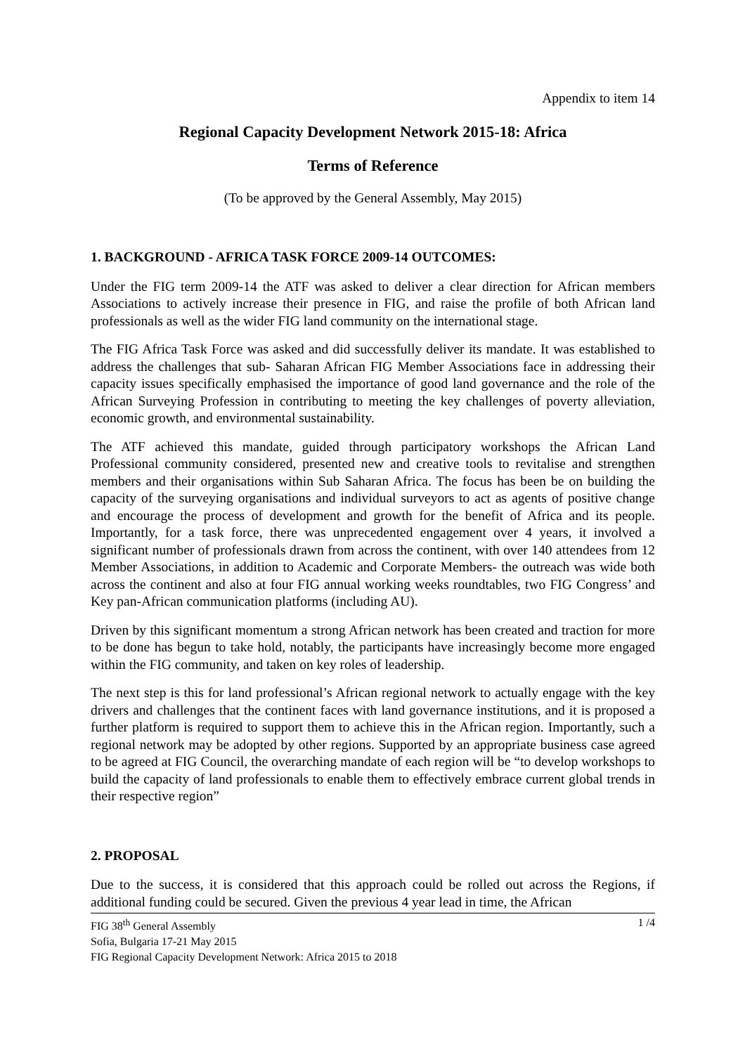Appendix to item 14
Regional Capacity Development Network 2015-18: Africa
Terms of Reference
(To be approved by the General Assembly, May 2015)
1. BACKGROUND - AFRICA TASK FORCE 2009-14 OUTCOMES:
Under the FIG term 2009-14 the ATF was asked to deliver a clear direction for African members Associations to actively increase their presence in FIG, and raise the profile of both African land professionals as well as the wider FIG land community on the international stage.
The FIG Africa Task Force was asked and did successfully deliver its mandate. It was established to address the challenges that sub- Saharan African FIG Member Associations face in addressing their capacity issues specifically emphasised the importance of good land governance and the role of the African Surveying Profession in contributing to meeting the key challenges of poverty alleviation, economic growth, and environmental sustainability.
The ATF achieved this mandate, guided through participatory workshops the African Land Professional community considered, presented new and creative tools to revitalise and strengthen members and their organisations within Sub Saharan Africa. The focus has been be on building the capacity of the surveying organisations and individual surveyors to act as agents of positive change and encourage the process of development and growth for the benefit of Africa and its people. Importantly, for a task force, there was unprecedented engagement over 4 years, it involved a significant number of professionals drawn from across the continent, with over 140 attendees from 12 Member Associations, in addition to Academic and Corporate Members- the outreach was wide both across the continent and also at four FIG annual working weeks roundtables, two FIG Congress’ and Key pan-African communication platforms (including AU).
Driven by this significant momentum a strong African network has been created and traction for more to be done has begun to take hold, notably, the participants have increasingly become more engaged within the FIG community, and taken on key roles of leadership.
The next step is this for land professional’s African regional network to actually engage with the key drivers and challenges that the continent faces with land governance institutions, and it is proposed a further platform is required to support them to achieve this in the African region. Importantly, such a regional network may be adopted by other regions. Supported by an appropriate business case agreed to be agreed at FIG Council, the overarching mandate of each region will be “to develop workshops to build the capacity of land professionals to enable them to effectively embrace current global trends in their respective region”
2. PROPOSAL
Due to the success, it is considered that this approach could be rolled out across the Regions, if additional funding could be secured. Given the previous 4 year lead in time, the African
FIG 38<sup>th</sup> General Assembly
Sofia, Bulgaria 17-21 May 2015
FIG Regional Capacity Development Network: Africa 2015 to 2018
1 /4